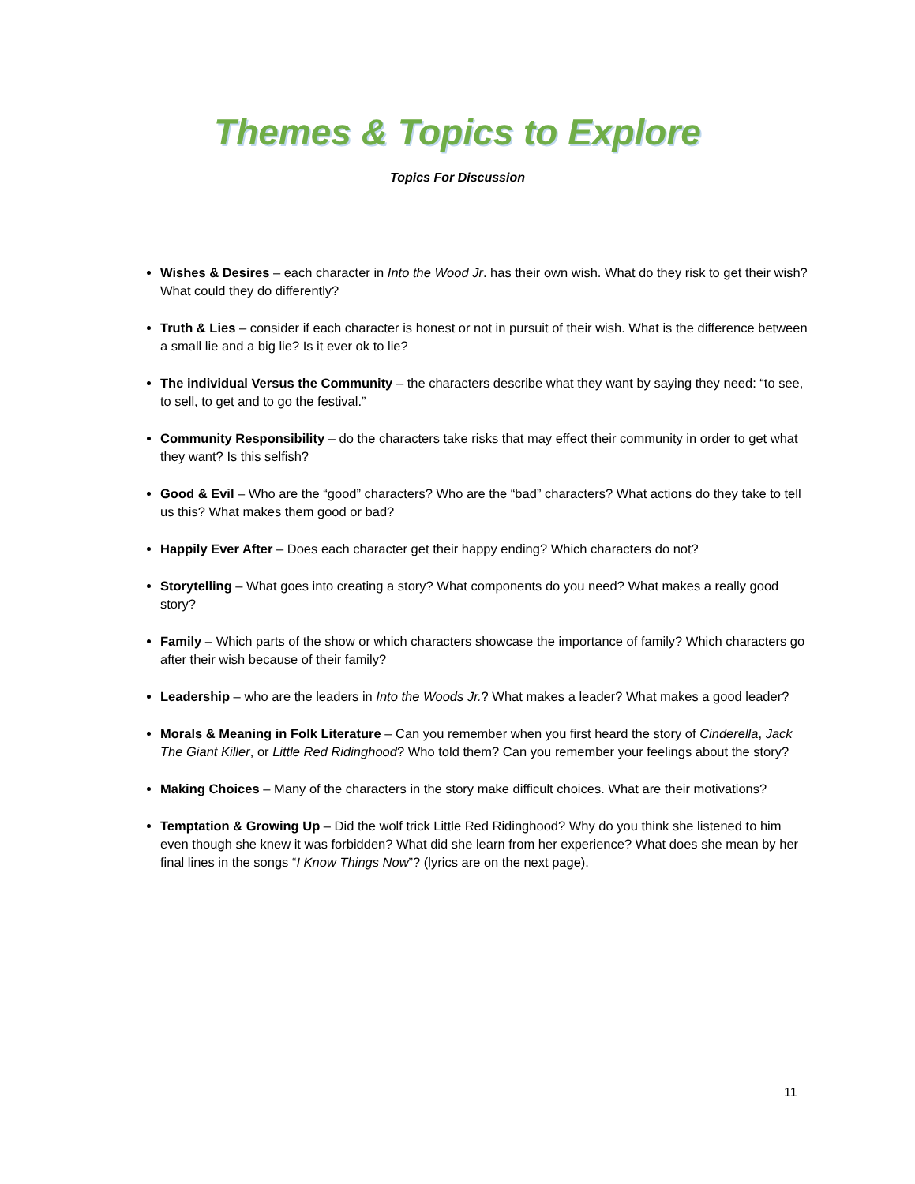Themes & Topics to Explore
Topics For Discussion
Wishes & Desires – each character in Into the Wood Jr. has their own wish. What do they risk to get their wish? What could they do differently?
Truth & Lies – consider if each character is honest or not in pursuit of their wish. What is the difference between a small lie and a big lie? Is it ever ok to lie?
The individual Versus the Community – the characters describe what they want by saying they need: “to see, to sell, to get and to go the festival.”
Community Responsibility – do the characters take risks that may effect their community in order to get what they want? Is this selfish?
Good & Evil – Who are the “good” characters? Who are the “bad” characters? What actions do they take to tell us this? What makes them good or bad?
Happily Ever After – Does each character get their happy ending? Which characters do not?
Storytelling – What goes into creating a story? What components do you need? What makes a really good story?
Family – Which parts of the show or which characters showcase the importance of family? Which characters go after their wish because of their family?
Leadership – who are the leaders in Into the Woods Jr.? What makes a leader? What makes a good leader?
Morals & Meaning in Folk Literature – Can you remember when you first heard the story of Cinderella, Jack The Giant Killer, or Little Red Ridinghood? Who told them? Can you remember your feelings about the story?
Making Choices – Many of the characters in the story make difficult choices. What are their motivations?
Temptation & Growing Up – Did the wolf trick Little Red Ridinghood? Why do you think she listened to him even though she knew it was forbidden? What did she learn from her experience? What does she mean by her final lines in the songs “I Know Things Now”? (lyrics are on the next page).
11